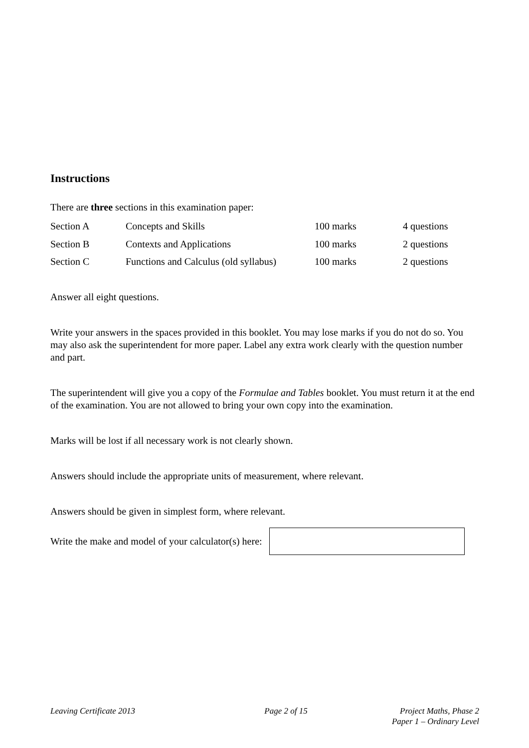Instructions
There are three sections in this examination paper:
| Section A | Concepts and Skills | 100 marks | 4 questions |
| Section B | Contexts and Applications | 100 marks | 2 questions |
| Section C | Functions and Calculus (old syllabus) | 100 marks | 2 questions |
Answer all eight questions.
Write your answers in the spaces provided in this booklet. You may lose marks if you do not do so. You may also ask the superintendent for more paper. Label any extra work clearly with the question number and part.
The superintendent will give you a copy of the Formulae and Tables booklet. You must return it at the end of the examination. You are not allowed to bring your own copy into the examination.
Marks will be lost if all necessary work is not clearly shown.
Answers should include the appropriate units of measurement, where relevant.
Answers should be given in simplest form, where relevant.
Write the make and model of your calculator(s) here:
Leaving Certificate 2013 Page 2 of 15 Project Maths, Phase 2
Paper 1 – Ordinary Level